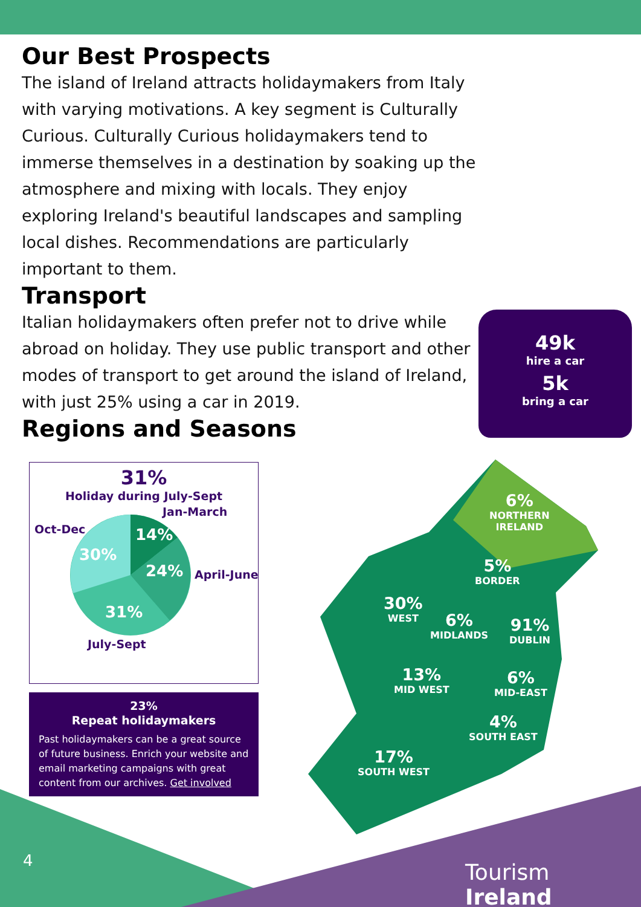Our Best Prospects
The island of Ireland attracts holidaymakers from Italy with varying motivations. A key segment is Culturally Curious. Culturally Curious holidaymakers tend to immerse themselves in a destination by soaking up the atmosphere and mixing with locals. They enjoy exploring Ireland's beautiful landscapes and sampling local dishes. Recommendations are particularly important to them.
Transport
Italian holidaymakers often prefer not to drive while abroad on holiday. They use public transport and other modes of transport to get around the island of Ireland, with just 25% using a car in 2019.
Regions and Seasons
49k
hire a car
5k
bring a car
31%
Holiday during July-Sept
Jan-March
14%
24%
April-June
31%
30%
Oct-Dec
July-Sept
23%
Repeat holidaymakers
Past holidaymakers can be a great source of future business. Enrich your website and email marketing campaigns with great content from our archives. Get involved
6%
NORTHERN
IRELAND
5%
BORDER
30%
WEST
6%
MIDLANDS
91%
DUBLIN
13%
MID WEST
6%
MID-EAST
4%
SOUTH EAST
17%
SOUTH WEST
4 Tourism Ireland